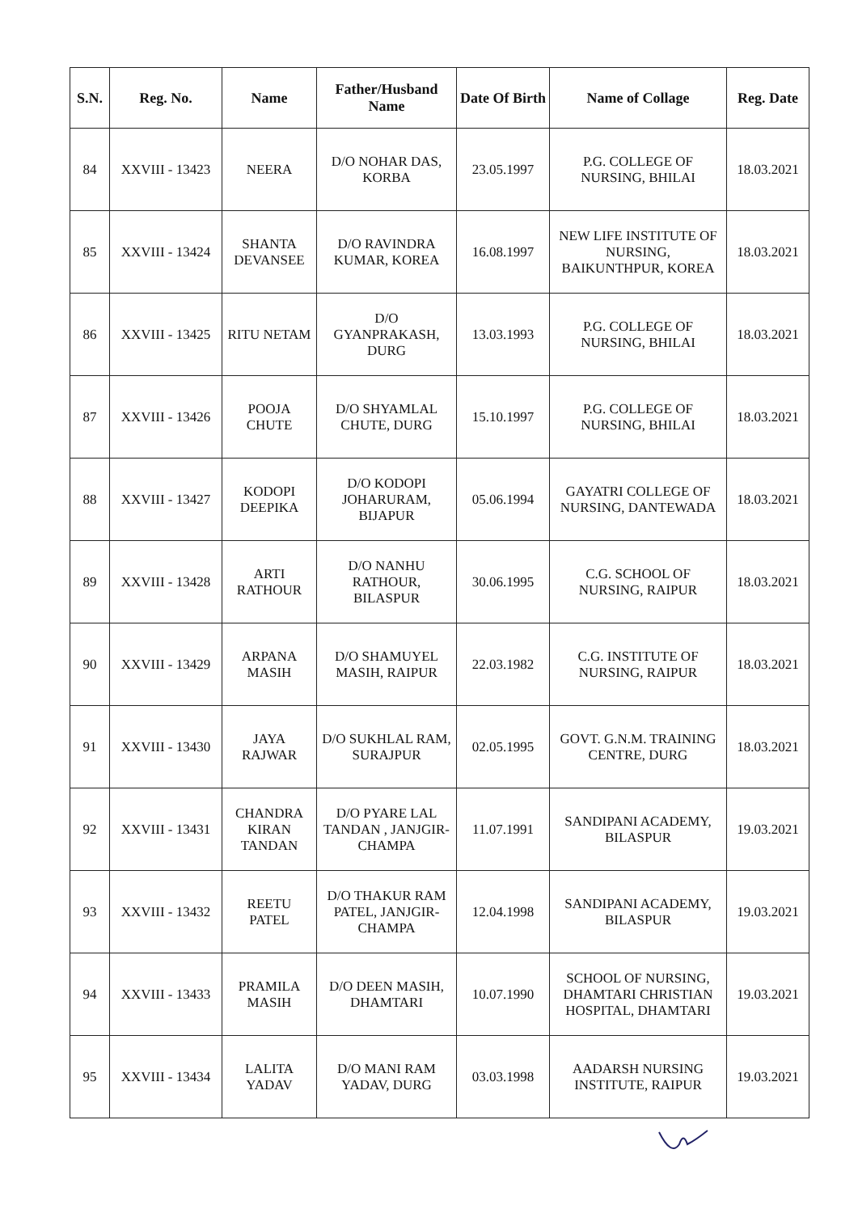| S.N. | Reg. No. | Name | Father/Husband Name | Date Of Birth | Name of Collage | Reg. Date |
| --- | --- | --- | --- | --- | --- | --- |
| 84 | XXVIII - 13423 | NEERA | D/O NOHAR DAS, KORBA | 23.05.1997 | P.G. COLLEGE OF NURSING, BHILAI | 18.03.2021 |
| 85 | XXVIII - 13424 | SHANTA DEVANSEE | D/O RAVINDRA KUMAR, KOREA | 16.08.1997 | NEW LIFE INSTITUTE OF NURSING, BAIKUNTHPUR, KOREA | 18.03.2021 |
| 86 | XXVIII - 13425 | RITU NETAM | D/O GYANPRAKASH, DURG | 13.03.1993 | P.G. COLLEGE OF NURSING, BHILAI | 18.03.2021 |
| 87 | XXVIII - 13426 | POOJA CHUTE | D/O SHYAMLAL CHUTE, DURG | 15.10.1997 | P.G. COLLEGE OF NURSING, BHILAI | 18.03.2021 |
| 88 | XXVIII - 13427 | KODOPI DEEPIKA | D/O KODOPI JOHARURAM, BIJAPUR | 05.06.1994 | GAYATRI COLLEGE OF NURSING, DANTEWADA | 18.03.2021 |
| 89 | XXVIII - 13428 | ARTI RATHOUR | D/O NANHU RATHOUR, BILASPUR | 30.06.1995 | C.G. SCHOOL OF NURSING, RAIPUR | 18.03.2021 |
| 90 | XXVIII - 13429 | ARPANA MASIH | D/O SHAMUYEL MASIH, RAIPUR | 22.03.1982 | C.G. INSTITUTE OF NURSING, RAIPUR | 18.03.2021 |
| 91 | XXVIII - 13430 | JAYA RAJWAR | D/O SUKHLAL RAM, SURAJPUR | 02.05.1995 | GOVT. G.N.M. TRAINING CENTRE, DURG | 18.03.2021 |
| 92 | XXVIII - 13431 | CHANDRA KIRAN TANDAN | D/O PYARE LAL TANDAN , JANJGIR-CHAMPA | 11.07.1991 | SANDIPANI ACADEMY, BILASPUR | 19.03.2021 |
| 93 | XXVIII - 13432 | REETU PATEL | D/O THAKUR RAM PATEL, JANJGIR-CHAMPA | 12.04.1998 | SANDIPANI ACADEMY, BILASPUR | 19.03.2021 |
| 94 | XXVIII - 13433 | PRAMILA MASIH | D/O DEEN MASIH, DHAMTARI | 10.07.1990 | SCHOOL OF NURSING, DHAMTARI CHRISTIAN HOSPITAL, DHAMTARI | 19.03.2021 |
| 95 | XXVIII - 13434 | LALITA YADAV | D/O MANI RAM YADAV, DURG | 03.03.1998 | AADARSH NURSING INSTITUTE, RAIPUR | 19.03.2021 |